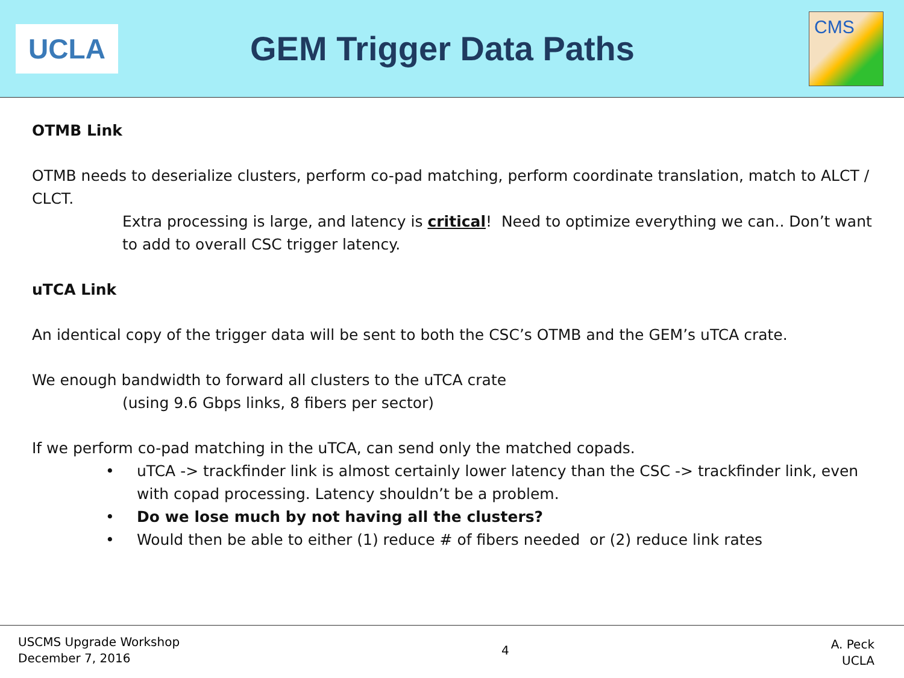UCLA
GEM Trigger Data Paths
CMS
OTMB Link
OTMB needs to deserialize clusters, perform co-pad matching, perform coordinate translation, match to ALCT / CLCT.
Extra processing is large, and latency is critical! Need to optimize everything we can.. Don’t want to add to overall CSC trigger latency.
uTCA Link
An identical copy of the trigger data will be sent to both the CSC’s OTMB and the GEM’s uTCA crate.
We enough bandwidth to forward all clusters to the uTCA crate
(using 9.6 Gbps links, 8 fibers per sector)
If we perform co-pad matching in the uTCA, can send only the matched copads.
• uTCA -> trackfinder link is almost certainly lower latency than the CSC -> trackfinder link, even with copad processing. Latency shouldn’t be a problem.
• Do we lose much by not having all the clusters?
• Would then be able to either (1) reduce # of fibers needed or (2) reduce link rates
USCMS Upgrade Workshop
December 7, 2016
4
A. Peck
UCLA